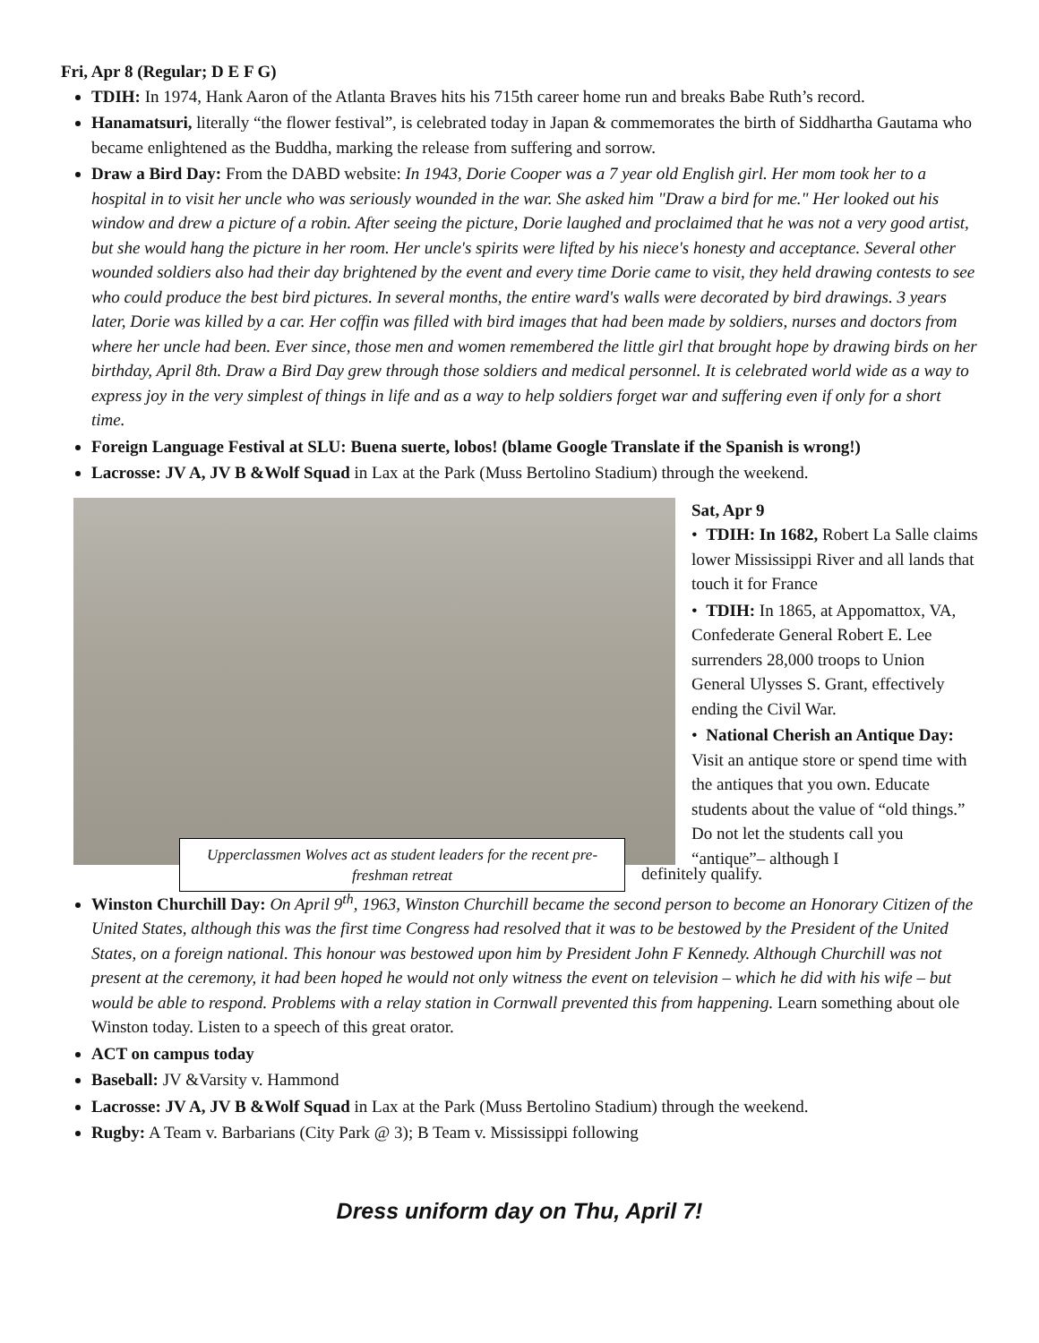Fri, Apr 8 (Regular; D E F G)
TDIH: In 1974, Hank Aaron of the Atlanta Braves hits his 715th career home run and breaks Babe Ruth’s record.
Hanamatsuri, literally “the flower festival”, is celebrated today in Japan & commemorates the birth of Siddhartha Gautama who became enlightened as the Buddha, marking the release from suffering and sorrow.
Draw a Bird Day: From the DABD website: In 1943, Dorie Cooper was a 7 year old English girl. Her mom took her to a hospital in to visit her uncle who was seriously wounded in the war. She asked him "Draw a bird for me." Her looked out his window and drew a picture of a robin. After seeing the picture, Dorie laughed and proclaimed that he was not a very good artist, but she would hang the picture in her room. Her uncle's spirits were lifted by his niece's honesty and acceptance. Several other wounded soldiers also had their day brightened by the event and every time Dorie came to visit, they held drawing contests to see who could produce the best bird pictures. In several months, the entire ward's walls were decorated by bird drawings. 3 years later, Dorie was killed by a car. Her coffin was filled with bird images that had been made by soldiers, nurses and doctors from where her uncle had been. Ever since, those men and women remembered the little girl that brought hope by drawing birds on her birthday, April 8th. Draw a Bird Day grew through those soldiers and medical personnel. It is celebrated world wide as a way to express joy in the very simplest of things in life and as a way to help soldiers forget war and suffering even if only for a short time.
Foreign Language Festival at SLU: Buena suerte, lobos! (blame Google Translate if the Spanish is wrong!)
Lacrosse: JV A, JV B &Wolf Squad in Lax at the Park (Muss Bertolino Stadium) through the weekend.
Upperclassmen Wolves act as student leaders for the recent pre-freshman retreat
Sat, Apr 9
• TDIH: In 1682, Robert La Salle claims lower Mississippi River and all lands that touch it for France
• TDIH: In 1865, at Appomattox, VA, Confederate General Robert E. Lee surrenders 28,000 troops to Union General Ulysses S. Grant, effectively ending the Civil War.
• National Cherish an Antique Day: Visit an antique store or spend time with the antiques that you own. Educate students about the value of “old things.” Do not let the students call you “antique”– although I
definitely qualify.
Winston Churchill Day: On April 9<sup>th</sup>, 1963, Winston Churchill became the second person to become an Honorary Citizen of the United States, although this was the first time Congress had resolved that it was to be bestowed by the President of the United States, on a foreign national. This honour was bestowed upon him by President John F Kennedy. Although Churchill was not present at the ceremony, it had been hoped he would not only witness the event on television – which he did with his wife – but would be able to respond. Problems with a relay station in Cornwall prevented this from happening. Learn something about ole Winston today. Listen to a speech of this great orator.
ACT on campus today
Baseball: JV &Varsity v. Hammond
Lacrosse: JV A, JV B &Wolf Squad in Lax at the Park (Muss Bertolino Stadium) through the weekend.
Rugby: A Team v. Barbarians (City Park @ 3); B Team v. Mississippi following
Dress uniform day on Thu, April 7!